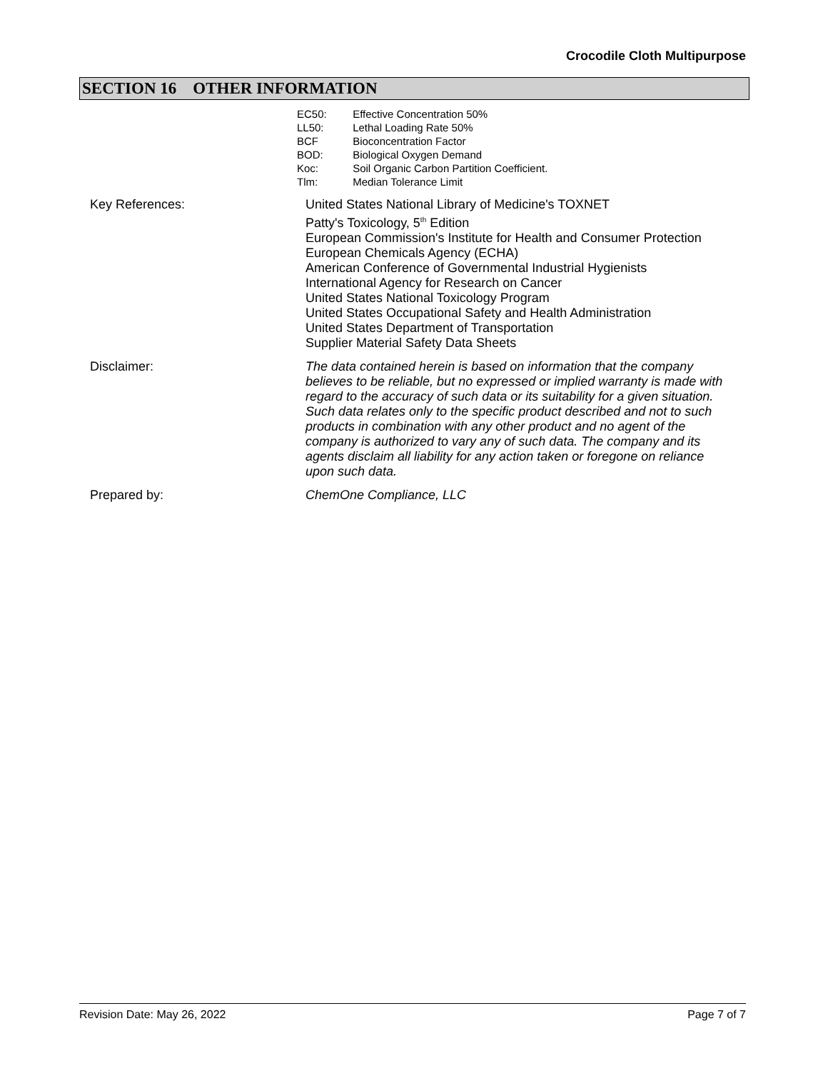Crocodile Cloth Multipurpose
SECTION 16 OTHER INFORMATION
EC50: Effective Concentration 50%
LL50: Lethal Loading Rate 50%
BCF Bioconcentration Factor
BOD: Biological Oxygen Demand
Koc: Soil Organic Carbon Partition Coefficient.
Tlm: Median Tolerance Limit
Key References: United States National Library of Medicine's TOXNET
Patty's Toxicology, 5<sup>th</sup> Edition
European Commission's Institute for Health and Consumer Protection
European Chemicals Agency (ECHA)
American Conference of Governmental Industrial Hygienists
International Agency for Research on Cancer
United States National Toxicology Program
United States Occupational Safety and Health Administration
United States Department of Transportation
Supplier Material Safety Data Sheets
Disclaimer: The data contained herein is based on information that the company believes to be reliable, but no expressed or implied warranty is made with regard to the accuracy of such data or its suitability for a given situation. Such data relates only to the specific product described and not to such products in combination with any other product and no agent of the company is authorized to vary any of such data. The company and its agents disclaim all liability for any action taken or foregone on reliance upon such data.
Prepared by: ChemOne Compliance, LLC
Revision Date: May 26, 2022 Page 7 of 7